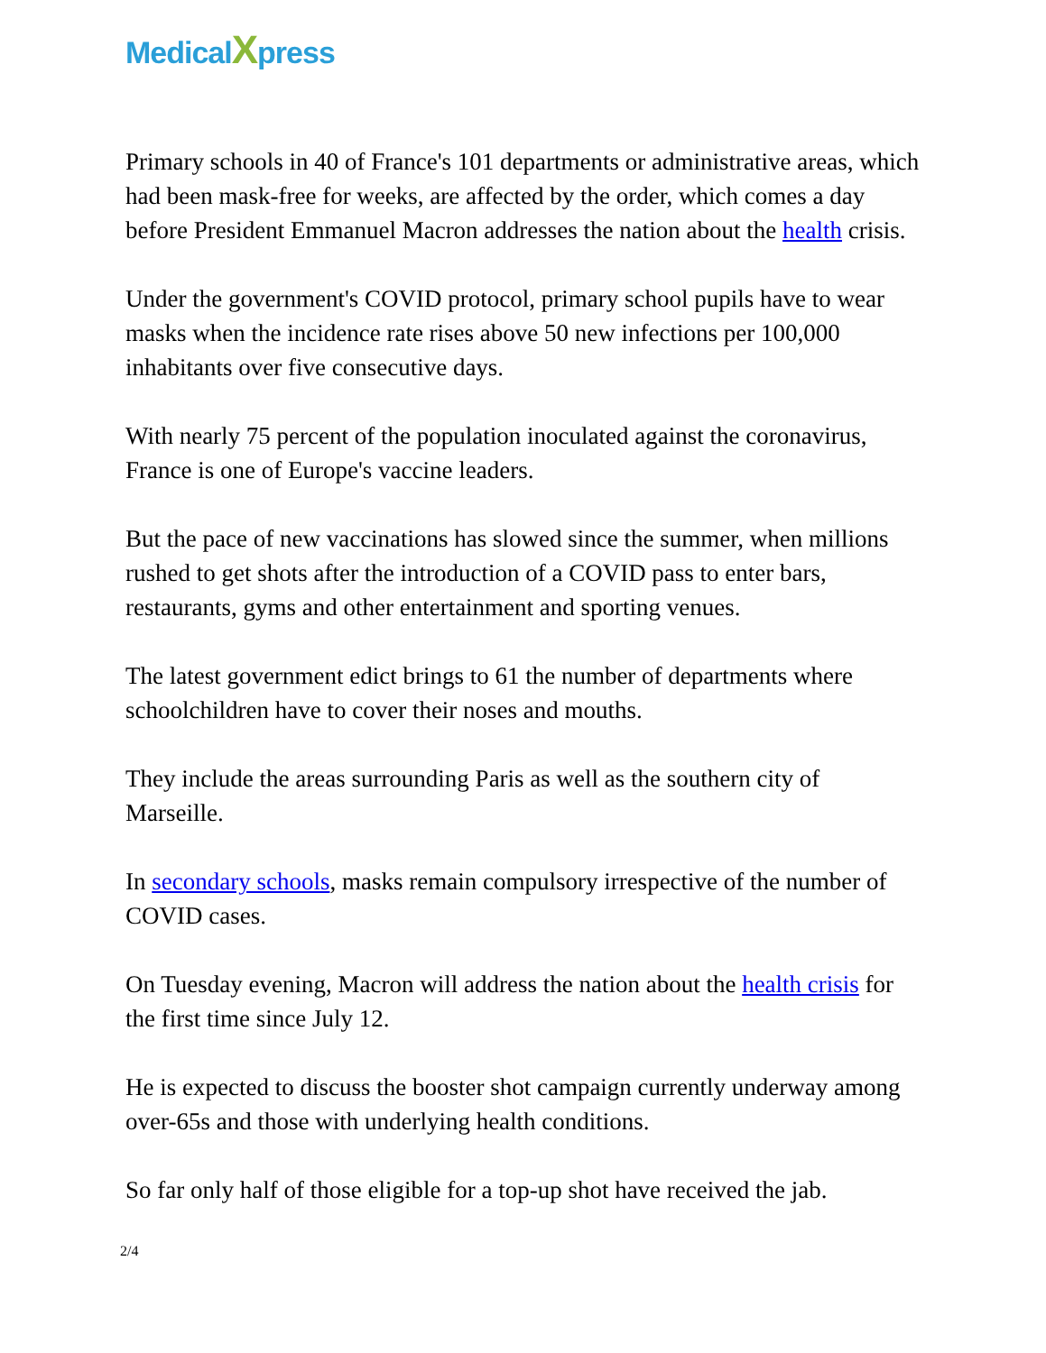MedicalXpress
Primary schools in 40 of France's 101 departments or administrative areas, which had been mask-free for weeks, are affected by the order, which comes a day before President Emmanuel Macron addresses the nation about the health crisis.
Under the government's COVID protocol, primary school pupils have to wear masks when the incidence rate rises above 50 new infections per 100,000 inhabitants over five consecutive days.
With nearly 75 percent of the population inoculated against the coronavirus, France is one of Europe's vaccine leaders.
But the pace of new vaccinations has slowed since the summer, when millions rushed to get shots after the introduction of a COVID pass to enter bars, restaurants, gyms and other entertainment and sporting venues.
The latest government edict brings to 61 the number of departments where schoolchildren have to cover their noses and mouths.
They include the areas surrounding Paris as well as the southern city of Marseille.
In secondary schools, masks remain compulsory irrespective of the number of COVID cases.
On Tuesday evening, Macron will address the nation about the health crisis for the first time since July 12.
He is expected to discuss the booster shot campaign currently underway among over-65s and those with underlying health conditions.
So far only half of those eligible for a top-up shot have received the jab.
2/4